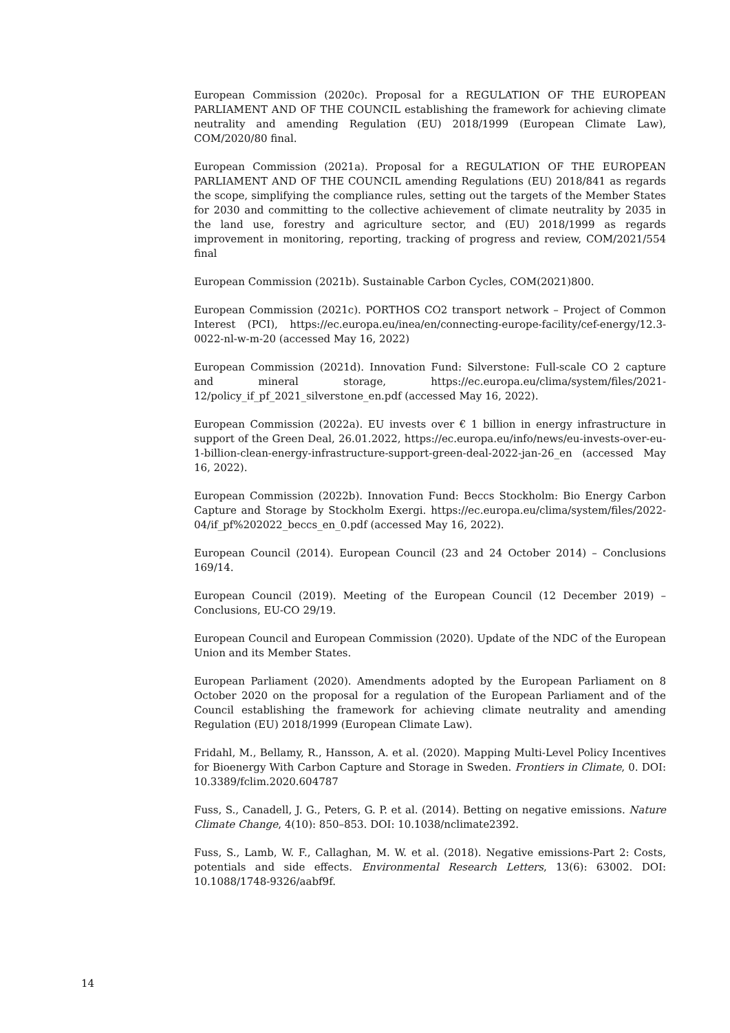European Commission (2020c). Proposal for a REGULATION OF THE EUROPEAN PARLIAMENT AND OF THE COUNCIL establishing the framework for achieving climate neutrality and amending Regulation (EU) 2018/1999 (European Climate Law), COM/2020/80 final.
European Commission (2021a). Proposal for a REGULATION OF THE EUROPEAN PARLIAMENT AND OF THE COUNCIL amending Regulations (EU) 2018/841 as regards the scope, simplifying the compliance rules, setting out the targets of the Member States for 2030 and committing to the collective achievement of climate neutrality by 2035 in the land use, forestry and agriculture sector, and (EU) 2018/1999 as regards improvement in monitoring, reporting, tracking of progress and review, COM/2021/554 final
European Commission (2021b). Sustainable Carbon Cycles, COM(2021)800.
European Commission (2021c). PORTHOS CO2 transport network – Project of Common Interest (PCI), https://ec.europa.eu/inea/en/connecting-europe-facility/cef-energy/12.3-0022-nl-w-m-20 (accessed May 16, 2022)
European Commission (2021d). Innovation Fund: Silverstone: Full-scale CO 2 capture and mineral storage, https://ec.europa.eu/clima/system/files/2021-12/policy_if_pf_2021_silverstone_en.pdf (accessed May 16, 2022).
European Commission (2022a). EU invests over € 1 billion in energy infrastructure in support of the Green Deal, 26.01.2022, https://ec.europa.eu/info/news/eu-invests-over-eu-1-billion-clean-energy-infrastructure-support-green-deal-2022-jan-26_en (accessed May 16, 2022).
European Commission (2022b). Innovation Fund: Beccs Stockholm: Bio Energy Carbon Capture and Storage by Stockholm Exergi. https://ec.europa.eu/clima/system/files/2022-04/if_pf%202022_beccs_en_0.pdf (accessed May 16, 2022).
European Council (2014). European Council (23 and 24 October 2014) – Conclusions 169/14.
European Council (2019). Meeting of the European Council (12 December 2019) – Conclusions, EU-CO 29/19.
European Council and European Commission (2020). Update of the NDC of the European Union and its Member States.
European Parliament (2020). Amendments adopted by the European Parliament on 8 October 2020 on the proposal for a regulation of the European Parliament and of the Council establishing the framework for achieving climate neutrality and amending Regulation (EU) 2018/1999 (European Climate Law).
Fridahl, M., Bellamy, R., Hansson, A. et al. (2020). Mapping Multi-Level Policy Incentives for Bioenergy With Carbon Capture and Storage in Sweden. Frontiers in Climate, 0. DOI: 10.3389/fclim.2020.604787
Fuss, S., Canadell, J. G., Peters, G. P. et al. (2014). Betting on negative emissions. Nature Climate Change, 4(10): 850–853. DOI: 10.1038/nclimate2392.
Fuss, S., Lamb, W. F., Callaghan, M. W. et al. (2018). Negative emissions-Part 2: Costs, potentials and side effects. Environmental Research Letters, 13(6): 63002. DOI: 10.1088/1748-9326/aabf9f.
14